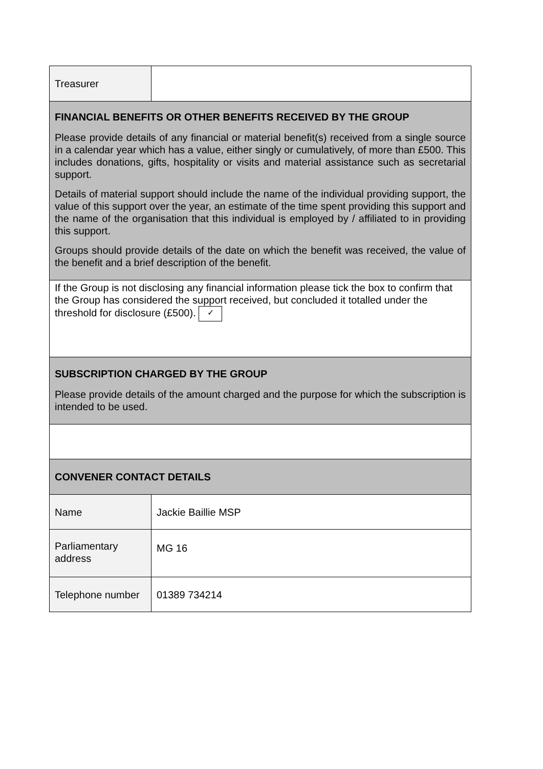| Treasurer | |
| FINANCIAL BENEFITS OR OTHER BENEFITS RECEIVED BY THE GROUP Please provide details of any financial or material benefit(s) received from a single source in a calendar year which has a value, either singly or cumulatively, of more than £500. This includes donations, gifts, hospitality or visits and material assistance such as secretarial support. Details of material support should include the name of the individual providing support, the value of this support over the year, an estimate of the time spent providing this support and the name of the organisation that this individual is employed by / affiliated to in providing this support. Groups should provide details of the date on which the benefit was received, the value of the benefit and a brief description of the benefit. | |
| If the Group is not disclosing any financial information please tick the box to confirm that the Group has considered the support received, but concluded it totalled under the threshold for disclosure (£500). ✓ | |
| SUBSCRIPTION CHARGED BY THE GROUP Please provide details of the amount charged and the purpose for which the subscription is intended to be used. | |
| CONVENER CONTACT DETAILS | |
| Name | Jackie Baillie MSP |
| Parliamentary address | MG 16 |
| Telephone number | 01389 734214 |